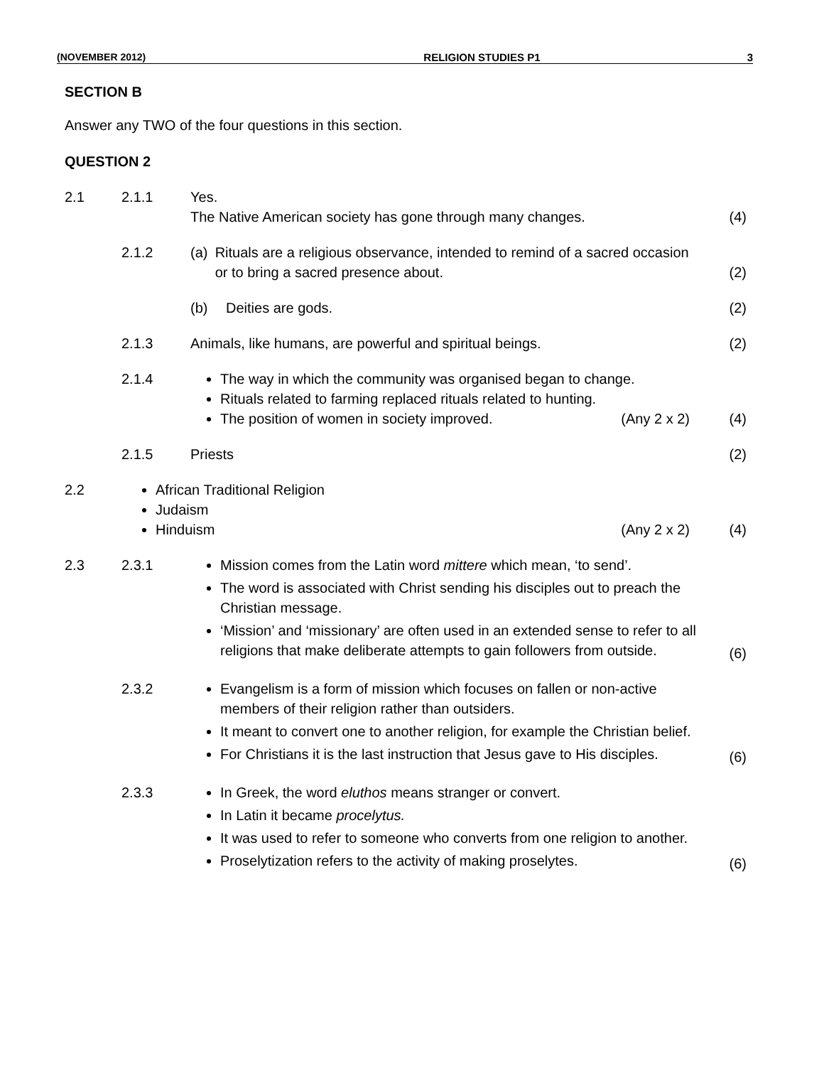(NOVEMBER 2012) RELIGION STUDIES P1 3
SECTION B
Answer any TWO of the four questions in this section.
QUESTION 2
2.1 2.1.1 Yes.
The Native American society has gone through many changes.
(4)
2.1.2 (a) Rituals are a religious observance, intended to remind of a sacred occasion or to bring a sacred presence about.
(2)
(b) Deities are gods. (2)
2.1.3 Animals, like humans, are powerful and spiritual beings.
(2)
2.1.4 The way in which the community was organised began to change.
Rituals related to farming replaced rituals related to hunting.
The position of women in society improved. (Any 2 x 2)
(4)
2.1.5 Priests (2)
2.2 African Traditional Religion
Judaism
Hinduism (Any 2 x 2)
(4)
2.3 2.3.1 Mission comes from the Latin word mittere which mean, ‘to send’.
The word is associated with Christ sending his disciples out to preach the Christian message.
‘Mission’ and ‘missionary’ are often used in an extended sense to refer to all religions that make deliberate attempts to gain followers from outside.
(6)
2.3.2 Evangelism is a form of mission which focuses on fallen or non-active members of their religion rather than outsiders.
It meant to convert one to another religion, for example the Christian belief.
For Christians it is the last instruction that Jesus gave to His disciples.
(6)
2.3.3 In Greek, the word eluthos means stranger or convert.
In Latin it became procelytus.
It was used to refer to someone who converts from one religion to another.
Proselytization refers to the activity of making proselytes.
(6)